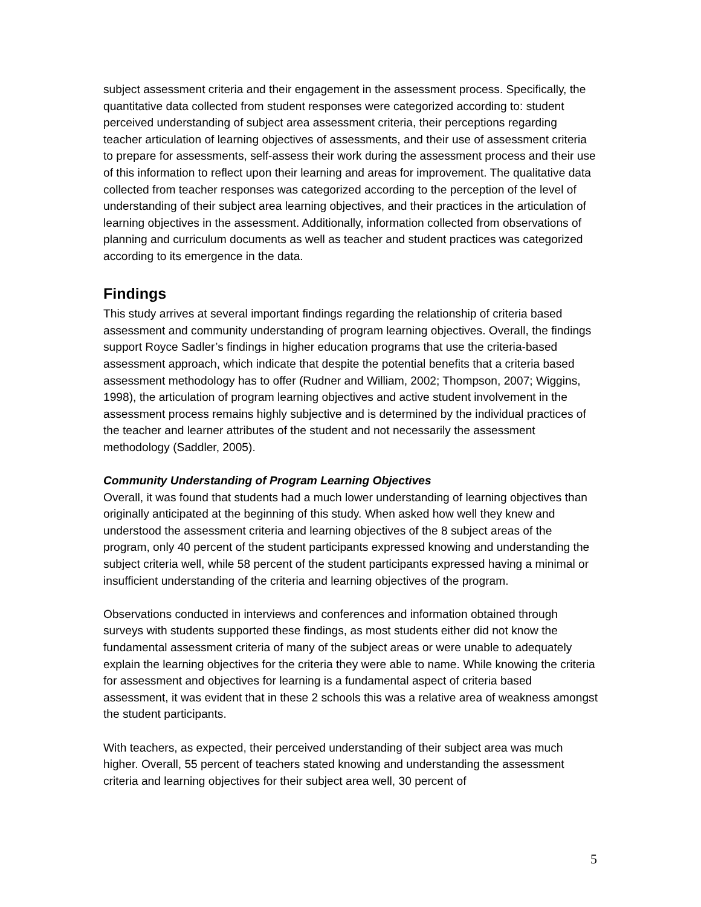subject assessment criteria and their engagement in the assessment process. Specifically, the quantitative data collected from student responses were categorized according to: student perceived understanding of subject area assessment criteria, their perceptions regarding teacher articulation of learning objectives of assessments, and their use of assessment criteria to prepare for assessments, self-assess their work during the assessment process and their use of this information to reflect upon their learning and areas for improvement. The qualitative data collected from teacher responses was categorized according to the perception of the level of understanding of their subject area learning objectives, and their practices in the articulation of learning objectives in the assessment. Additionally, information collected from observations of planning and curriculum documents as well as teacher and student practices was categorized according to its emergence in the data.
Findings
This study arrives at several important findings regarding the relationship of criteria based assessment and community understanding of program learning objectives. Overall, the findings support Royce Sadler’s findings in higher education programs that use the criteria-based assessment approach, which indicate that despite the potential benefits that a criteria based assessment methodology has to offer (Rudner and William, 2002; Thompson, 2007; Wiggins, 1998), the articulation of program learning objectives and active student involvement in the assessment process remains highly subjective and is determined by the individual practices of the teacher and learner attributes of the student and not necessarily the assessment methodology (Saddler, 2005).
Community Understanding of Program Learning Objectives
Overall, it was found that students had a much lower understanding of learning objectives than originally anticipated at the beginning of this study. When asked how well they knew and understood the assessment criteria and learning objectives of the 8 subject areas of the program, only 40 percent of the student participants expressed knowing and understanding the subject criteria well, while 58 percent of the student participants expressed having a minimal or insufficient understanding of the criteria and learning objectives of the program.
Observations conducted in interviews and conferences and information obtained through surveys with students supported these findings, as most students either did not know the fundamental assessment criteria of many of the subject areas or were unable to adequately explain the learning objectives for the criteria they were able to name. While knowing the criteria for assessment and objectives for learning is a fundamental aspect of criteria based assessment, it was evident that in these 2 schools this was a relative area of weakness amongst the student participants.
With teachers, as expected, their perceived understanding of their subject area was much higher. Overall, 55 percent of teachers stated knowing and understanding the assessment criteria and learning objectives for their subject area well, 30 percent of
5